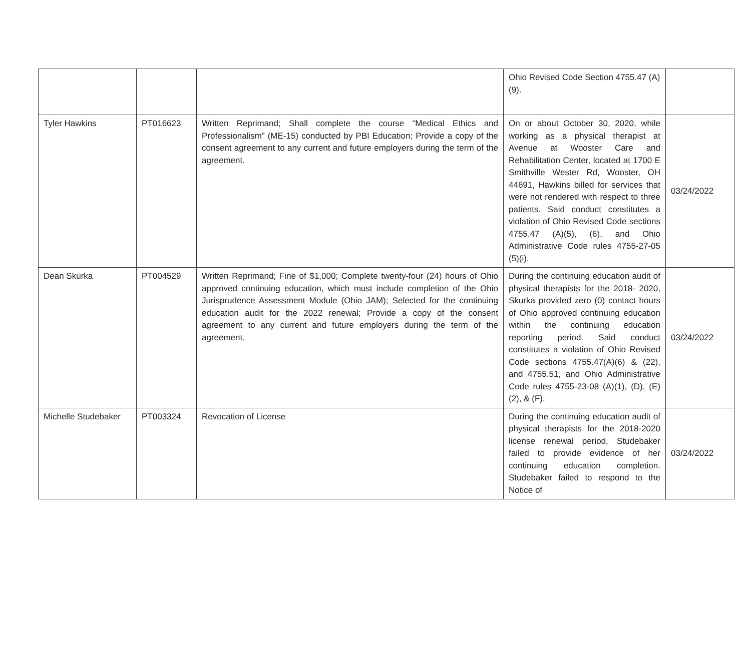| | | | Ohio Revised Code Section 4755.47 (A)(9). | |
| Tyler Hawkins | PT016623 | Written Reprimand; Shall complete the course “Medical Ethics and Professionalism” (ME-15) conducted by PBI Education; Provide a copy of the consent agreement to any current and future employers during the term of the agreement. | On or about October 30, 2020, while working as a physical therapist at Avenue at Wooster Care and Rehabilitation Center, located at 1700 E Smithville Wester Rd, Wooster, OH 44691, Hawkins billed for services that were not rendered with respect to three patients. Said conduct constitutes a violation of Ohio Revised Code sections 4755.47 (A)(5), (6), and Ohio Administrative Code rules 4755-27-05 (5)(i). | 03/24/2022 |
| Dean Skurka | PT004529 | Written Reprimand; Fine of $1,000; Complete twenty-four (24) hours of Ohio approved continuing education, which must include completion of the Ohio Jurisprudence Assessment Module (Ohio JAM); Selected for the continuing education audit for the 2022 renewal; Provide a copy of the consent agreement to any current and future employers during the term of the agreement. | During the continuing education audit of physical therapists for the 2018- 2020, Skurka provided zero (0) contact hours of Ohio approved continuing education within the continuing education reporting period. Said conduct constitutes a violation of Ohio Revised Code sections 4755.47(A)(6) & (22), and 4755.51, and Ohio Administrative Code rules 4755-23-08 (A)(1), (D), (E)(2), & (F). | 03/24/2022 |
| Michelle Studebaker | PT003324 | Revocation of License | During the continuing education audit of physical therapists for the 2018-2020 license renewal period, Studebaker failed to provide evidence of her continuing education completion. Studebaker failed to respond to the Notice of | 03/24/2022 |